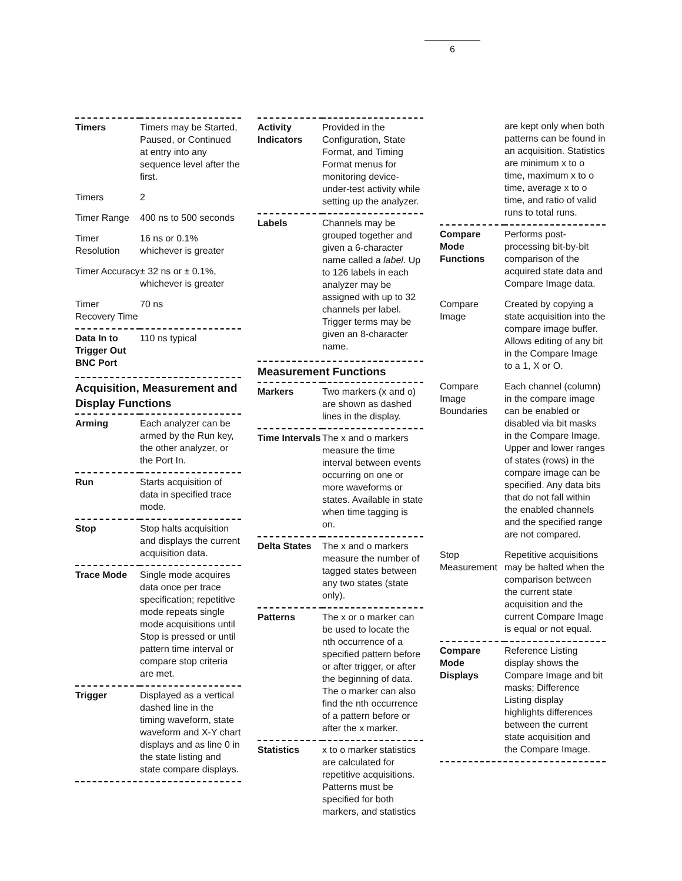6
| Timers | Timers may be Started, Paused, or Continued at entry into any sequence level after the first. |
| Timers | 2 |
| Timer Range | 400 ns to 500 seconds |
| Timer Resolution | 16 ns or 0.1% whichever is greater |
| Timer Accuracy | ± 32 ns or ± 0.1%, whichever is greater |
| Timer Recovery Time | 70 ns |
| Data In to Trigger Out BNC Port | 110 ns typical |
Acquisition, Measurement and Display Functions
| Arming | Each analyzer can be armed by the Run key, the other analyzer, or the Port In. |
| Run | Starts acquisition of data in specified trace mode. |
| Stop | Stop halts acquisition and displays the current acquisition data. |
| Trace Mode | Single mode acquires data once per trace specification; repetitive mode repeats single mode acquisitions until Stop is pressed or until pattern time interval or compare stop criteria are met. |
| Trigger | Displayed as a vertical dashed line in the timing waveform, state waveform and X-Y chart displays and as line 0 in the state listing and state compare displays. |
| Activity Indicators | Provided in the Configuration, State Format, and Timing Format menus for monitoring device-under-test activity while setting up the analyzer. |
| Labels | Channels may be grouped together and given a 6-character name called a label . Up to 126 labels in each analyzer may be assigned with up to 32 channels per label. Trigger terms may be given an 8-character name. |
Measurement Functions
| Markers | Two markers (x and o) are shown as dashed lines in the display. |
| Time Intervals | The x and o markers measure the time interval between events occurring on one or more waveforms or states. Available in state when time tagging is on. |
| Delta States | The x and o markers measure the number of tagged states between any two states (state only). |
| Patterns | The x or o marker can be used to locate the nth occurrence of a specified pattern before or after trigger, or after the beginning of data. The o marker can also find the nth occurrence of a pattern before or after the x marker. |
| Statistics | x to o marker statistics are calculated for repetitive acquisitions. Patterns must be specified for both markers, and statistics |
| | are kept only when both patterns can be found in an acquisition. Statistics are minimum x to o time, maximum x to o time, average x to o time, and ratio of valid runs to total runs. |
| Compare Mode Functions | Performs post-processing bit-by-bit comparison of the acquired state data and Compare Image data. |
| Compare Image | Created by copying a state acquisition into the compare image buffer. Allows editing of any bit in the Compare Image to a 1, X or O. |
| Compare Image Boundaries | Each channel (column) in the compare image can be enabled or disabled via bit masks in the Compare Image. Upper and lower ranges of states (rows) in the compare image can be specified. Any data bits that do not fall within the enabled channels and the specified range are not compared. |
| Stop Measurement | Repetitive acquisitions may be halted when the comparison between the current state acquisition and the current Compare Image is equal or not equal. |
| Compare Mode Displays | Reference Listing display shows the Compare Image and bit masks; Difference Listing display highlights differences between the current state acquisition and the Compare Image. |